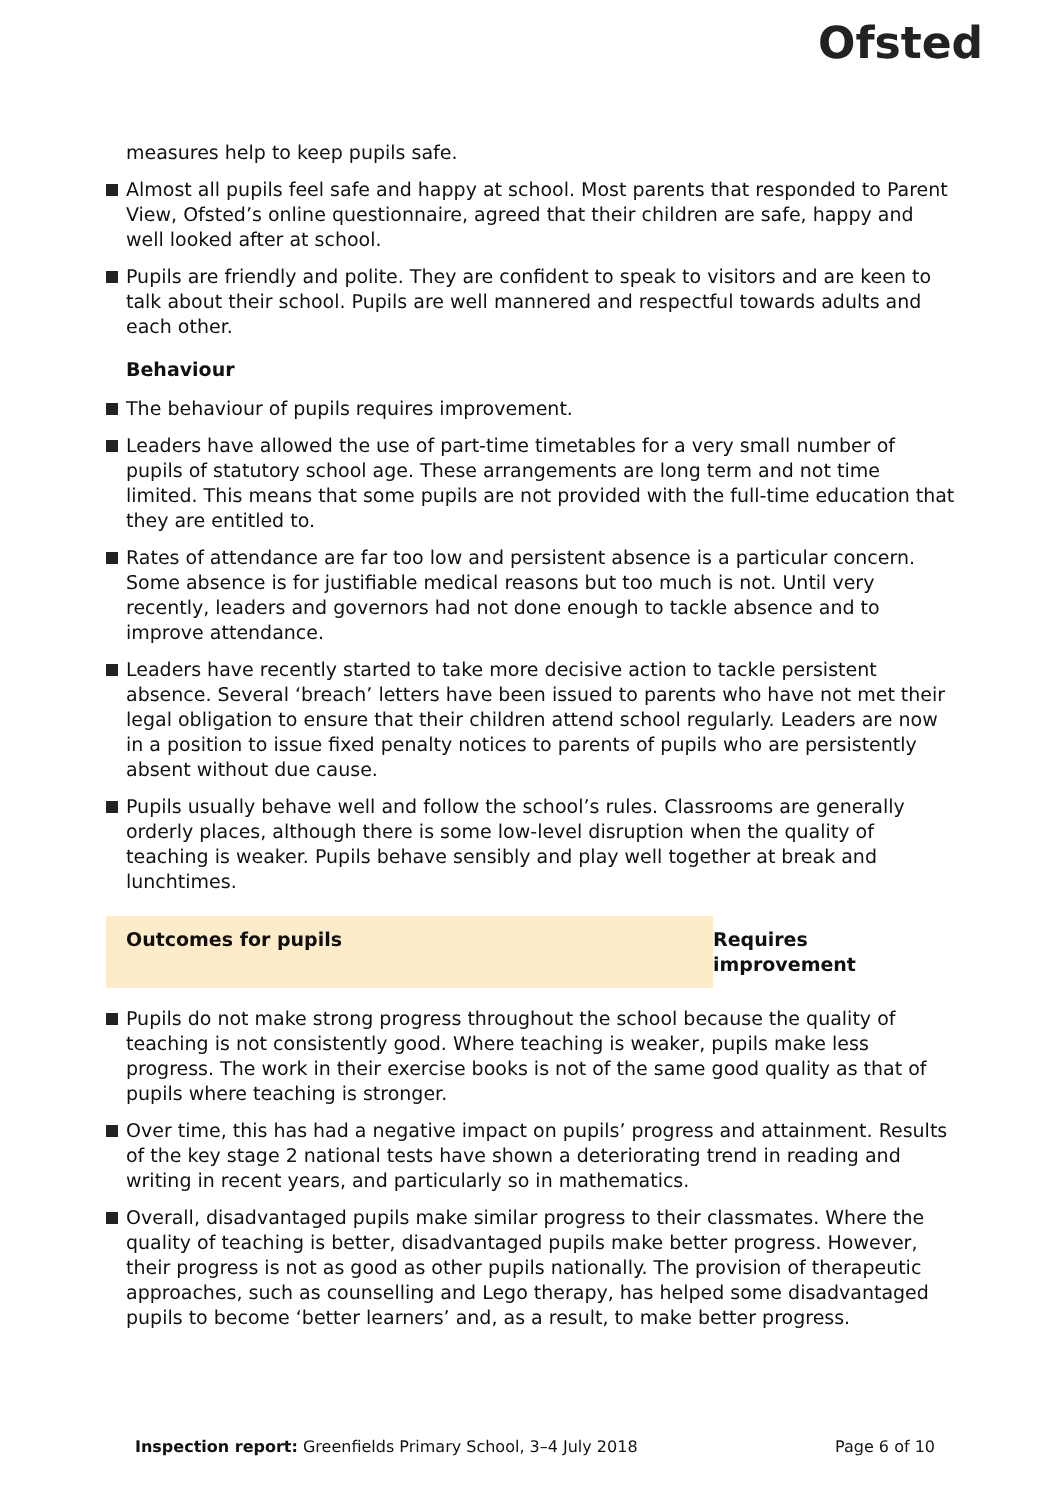Ofsted
measures help to keep pupils safe.
Almost all pupils feel safe and happy at school. Most parents that responded to Parent View, Ofsted’s online questionnaire, agreed that their children are safe, happy and well looked after at school.
Pupils are friendly and polite. They are confident to speak to visitors and are keen to talk about their school. Pupils are well mannered and respectful towards adults and each other.
Behaviour
The behaviour of pupils requires improvement.
Leaders have allowed the use of part-time timetables for a very small number of pupils of statutory school age. These arrangements are long term and not time limited. This means that some pupils are not provided with the full-time education that they are entitled to.
Rates of attendance are far too low and persistent absence is a particular concern. Some absence is for justifiable medical reasons but too much is not. Until very recently, leaders and governors had not done enough to tackle absence and to improve attendance.
Leaders have recently started to take more decisive action to tackle persistent absence. Several ‘breach’ letters have been issued to parents who have not met their legal obligation to ensure that their children attend school regularly. Leaders are now in a position to issue fixed penalty notices to parents of pupils who are persistently absent without due cause.
Pupils usually behave well and follow the school’s rules. Classrooms are generally orderly places, although there is some low-level disruption when the quality of teaching is weaker. Pupils behave sensibly and play well together at break and lunchtimes.
Outcomes for pupils Requires improvement
Pupils do not make strong progress throughout the school because the quality of teaching is not consistently good. Where teaching is weaker, pupils make less progress. The work in their exercise books is not of the same good quality as that of pupils where teaching is stronger.
Over time, this has had a negative impact on pupils’ progress and attainment. Results of the key stage 2 national tests have shown a deteriorating trend in reading and writing in recent years, and particularly so in mathematics.
Overall, disadvantaged pupils make similar progress to their classmates. Where the quality of teaching is better, disadvantaged pupils make better progress. However, their progress is not as good as other pupils nationally. The provision of therapeutic approaches, such as counselling and Lego therapy, has helped some disadvantaged pupils to become ‘better learners’ and, as a result, to make better progress.
Inspection report: Greenfields Primary School, 3–4 July 2018
Page 6 of 10